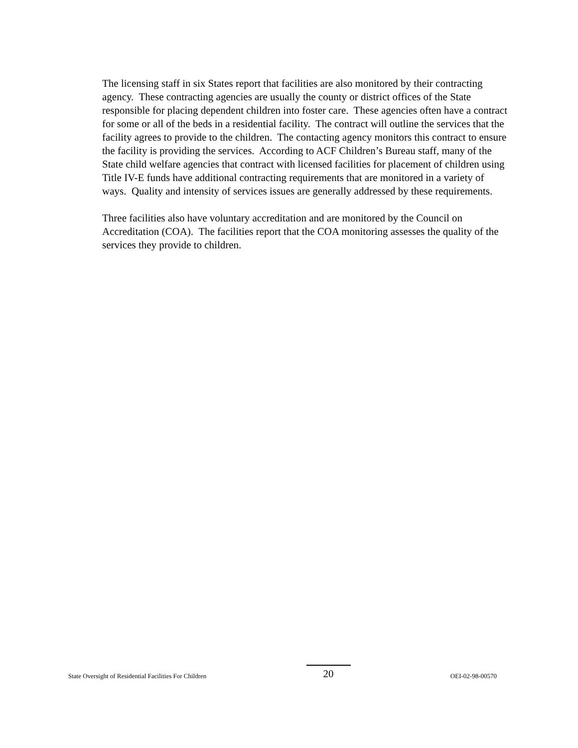The licensing staff in six States report that facilities are also monitored by their contracting agency. These contracting agencies are usually the county or district offices of the State responsible for placing dependent children into foster care. These agencies often have a contract for some or all of the beds in a residential facility. The contract will outline the services that the facility agrees to provide to the children. The contacting agency monitors this contract to ensure the facility is providing the services. According to ACF Children’s Bureau staff, many of the State child welfare agencies that contract with licensed facilities for placement of children using Title IV-E funds have additional contracting requirements that are monitored in a variety of ways. Quality and intensity of services issues are generally addressed by these requirements.
Three facilities also have voluntary accreditation and are monitored by the Council on Accreditation (COA). The facilities report that the COA monitoring assesses the quality of the services they provide to children.
State Oversight of Residential Facilities For Children 20 OEI-02-98-00570